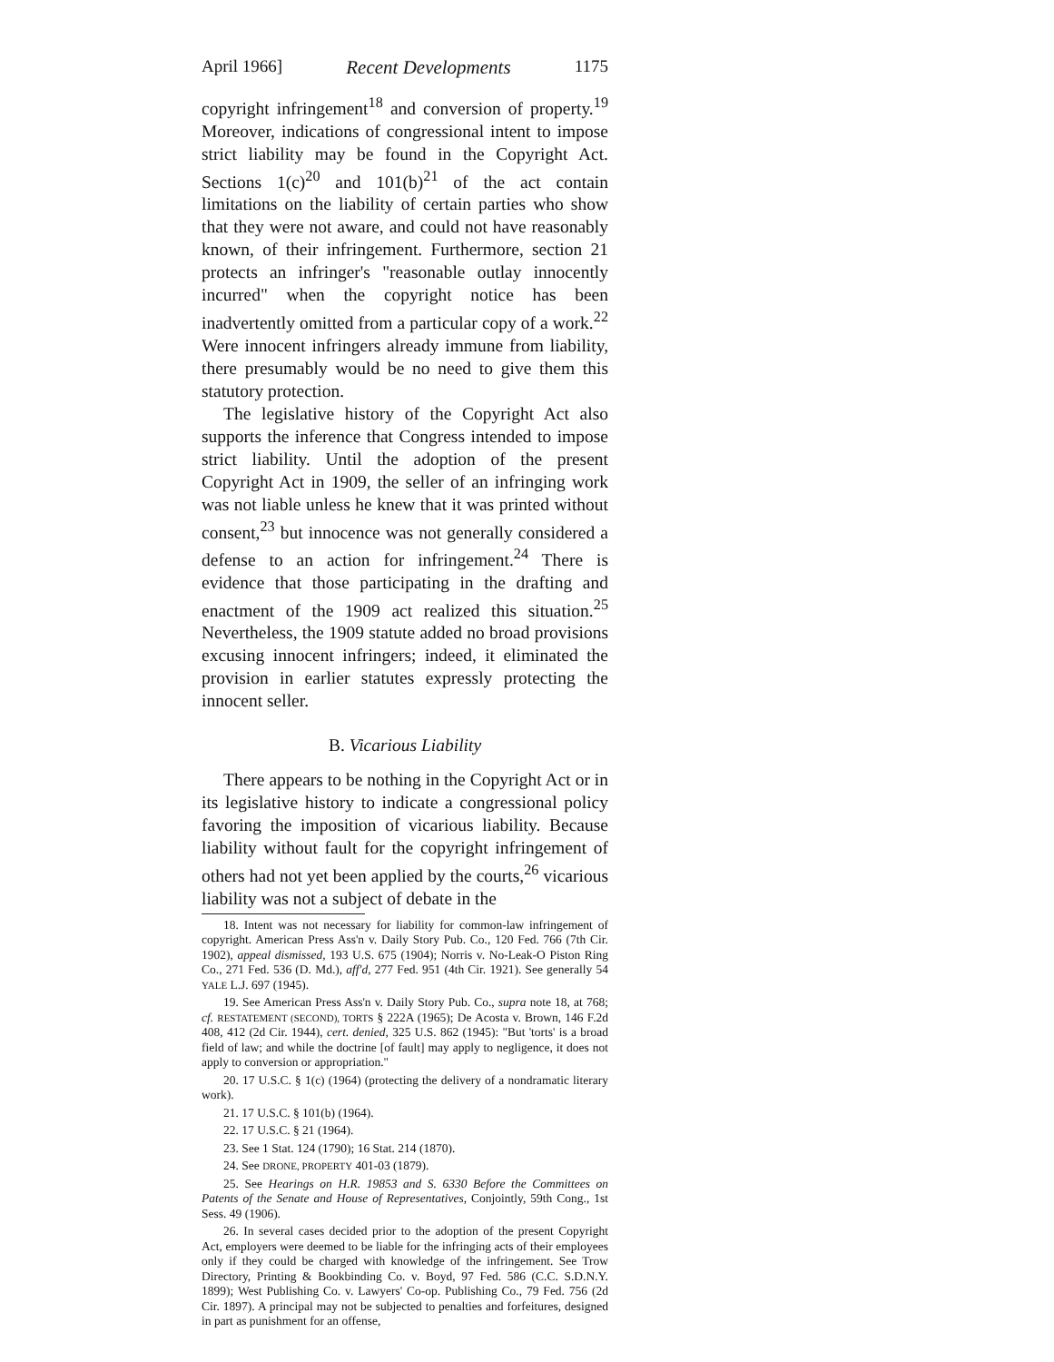April 1966] Recent Developments 1175
copyright infringement<sup>18</sup> and conversion of property.<sup>19</sup> Moreover, indications of congressional intent to impose strict liability may be found in the Copyright Act. Sections 1(c)<sup>20</sup> and 101(b)<sup>21</sup> of the act contain limitations on the liability of certain parties who show that they were not aware, and could not have reasonably known, of their infringement. Furthermore, section 21 protects an infringer's "reasonable outlay innocently incurred" when the copyright notice has been inadvertently omitted from a particular copy of a work.<sup>22</sup> Were innocent infringers already immune from liability, there presumably would be no need to give them this statutory protection.
The legislative history of the Copyright Act also supports the inference that Congress intended to impose strict liability. Until the adoption of the present Copyright Act in 1909, the seller of an infringing work was not liable unless he knew that it was printed without consent,<sup>23</sup> but innocence was not generally considered a defense to an action for infringement.<sup>24</sup> There is evidence that those participating in the drafting and enactment of the 1909 act realized this situation.<sup>25</sup> Nevertheless, the 1909 statute added no broad provisions excusing innocent infringers; indeed, it eliminated the provision in earlier statutes expressly protecting the innocent seller.
B. Vicarious Liability
There appears to be nothing in the Copyright Act or in its legislative history to indicate a congressional policy favoring the imposition of vicarious liability. Because liability without fault for the copyright infringement of others had not yet been applied by the courts,<sup>26</sup> vicarious liability was not a subject of debate in the
18. Intent was not necessary for liability for common-law infringement of copyright. American Press Ass'n v. Daily Story Pub. Co., 120 Fed. 766 (7th Cir. 1902), appeal dismissed, 193 U.S. 675 (1904); Norris v. No-Leak-O Piston Ring Co., 271 Fed. 536 (D. Md.), aff'd, 277 Fed. 951 (4th Cir. 1921). See generally 54 YALE L.J. 697 (1945).
19. See American Press Ass'n v. Daily Story Pub. Co., supra note 18, at 768; cf. RESTATEMENT (SECOND), TORTS § 222A (1965); De Acosta v. Brown, 146 F.2d 408, 412 (2d Cir. 1944), cert. denied, 325 U.S. 862 (1945): "But 'torts' is a broad field of law; and while the doctrine [of fault] may apply to negligence, it does not apply to conversion or appropriation."
20. 17 U.S.C. § 1(c) (1964) (protecting the delivery of a nondramatic literary work).
21. 17 U.S.C. § 101(b) (1964).
22. 17 U.S.C. § 21 (1964).
23. See 1 Stat. 124 (1790); 16 Stat. 214 (1870).
24. See DRONE, PROPERTY 401-03 (1879).
25. See Hearings on H.R. 19853 and S. 6330 Before the Committees on Patents of the Senate and House of Representatives, Conjointly, 59th Cong., 1st Sess. 49 (1906).
26. In several cases decided prior to the adoption of the present Copyright Act, employers were deemed to be liable for the infringing acts of their employees only if they could be charged with knowledge of the infringement. See Trow Directory, Printing & Bookbinding Co. v. Boyd, 97 Fed. 586 (C.C. S.D.N.Y. 1899); West Publishing Co. v. Lawyers' Co-op. Publishing Co., 79 Fed. 756 (2d Cir. 1897). A principal may not be subjected to penalties and forfeitures, designed in part as punishment for an offense,